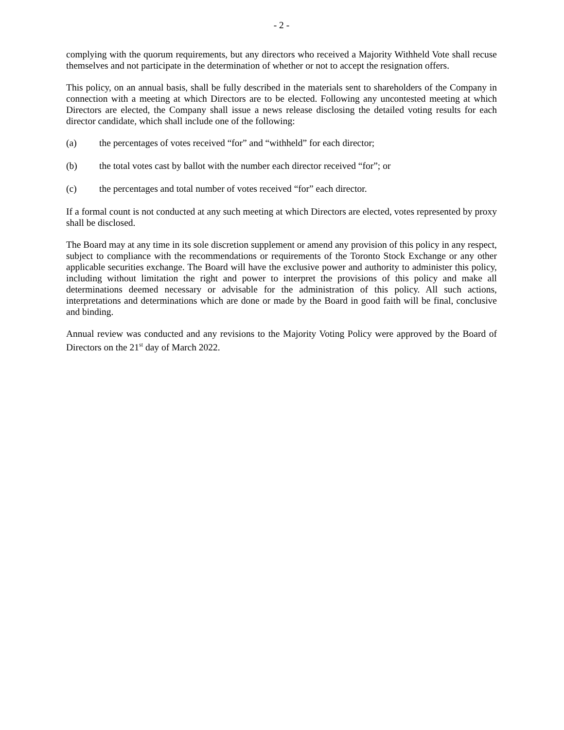- 2 -
complying with the quorum requirements, but any directors who received a Majority Withheld Vote shall recuse themselves and not participate in the determination of whether or not to accept the resignation offers.
This policy, on an annual basis, shall be fully described in the materials sent to shareholders of the Company in connection with a meeting at which Directors are to be elected. Following any uncontested meeting at which Directors are elected, the Company shall issue a news release disclosing the detailed voting results for each director candidate, which shall include one of the following:
(a) the percentages of votes received “for” and “withheld” for each director;
(b) the total votes cast by ballot with the number each director received “for”; or
(c) the percentages and total number of votes received “for” each director.
If a formal count is not conducted at any such meeting at which Directors are elected, votes represented by proxy shall be disclosed.
The Board may at any time in its sole discretion supplement or amend any provision of this policy in any respect, subject to compliance with the recommendations or requirements of the Toronto Stock Exchange or any other applicable securities exchange. The Board will have the exclusive power and authority to administer this policy, including without limitation the right and power to interpret the provisions of this policy and make all determinations deemed necessary or advisable for the administration of this policy. All such actions, interpretations and determinations which are done or made by the Board in good faith will be final, conclusive and binding.
Annual review was conducted and any revisions to the Majority Voting Policy were approved by the Board of Directors on the 21<sup>st</sup> day of March 2022.